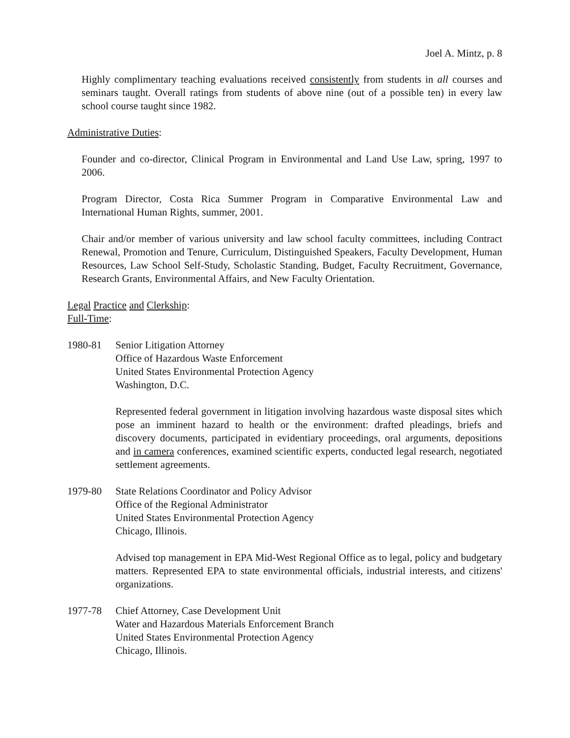Joel A. Mintz, p. 8
Highly complimentary teaching evaluations received consistently from students in all courses and seminars taught. Overall ratings from students of above nine (out of a possible ten) in every law school course taught since 1982.
Administrative Duties:
Founder and co-director, Clinical Program in Environmental and Land Use Law, spring, 1997 to 2006.
Program Director, Costa Rica Summer Program in Comparative Environmental Law and International Human Rights, summer, 2001.
Chair and/or member of various university and law school faculty committees, including Contract Renewal, Promotion and Tenure, Curriculum, Distinguished Speakers, Faculty Development, Human Resources, Law School Self-Study, Scholastic Standing, Budget, Faculty Recruitment, Governance, Research Grants, Environmental Affairs, and New Faculty Orientation.
Legal Practice and Clerkship:
Full-Time:
1980-81 Senior Litigation Attorney
Office of Hazardous Waste Enforcement
United States Environmental Protection Agency
Washington, D.C.
Represented federal government in litigation involving hazardous waste disposal sites which pose an imminent hazard to health or the environment: drafted pleadings, briefs and discovery documents, participated in evidentiary proceedings, oral arguments, depositions and in camera conferences, examined scientific experts, conducted legal research, negotiated settlement agreements.
1979-80 State Relations Coordinator and Policy Advisor
Office of the Regional Administrator
United States Environmental Protection Agency
Chicago, Illinois.
Advised top management in EPA Mid-West Regional Office as to legal, policy and budgetary matters. Represented EPA to state environmental officials, industrial interests, and citizens' organizations.
1977-78 Chief Attorney, Case Development Unit
Water and Hazardous Materials Enforcement Branch
United States Environmental Protection Agency
Chicago, Illinois.